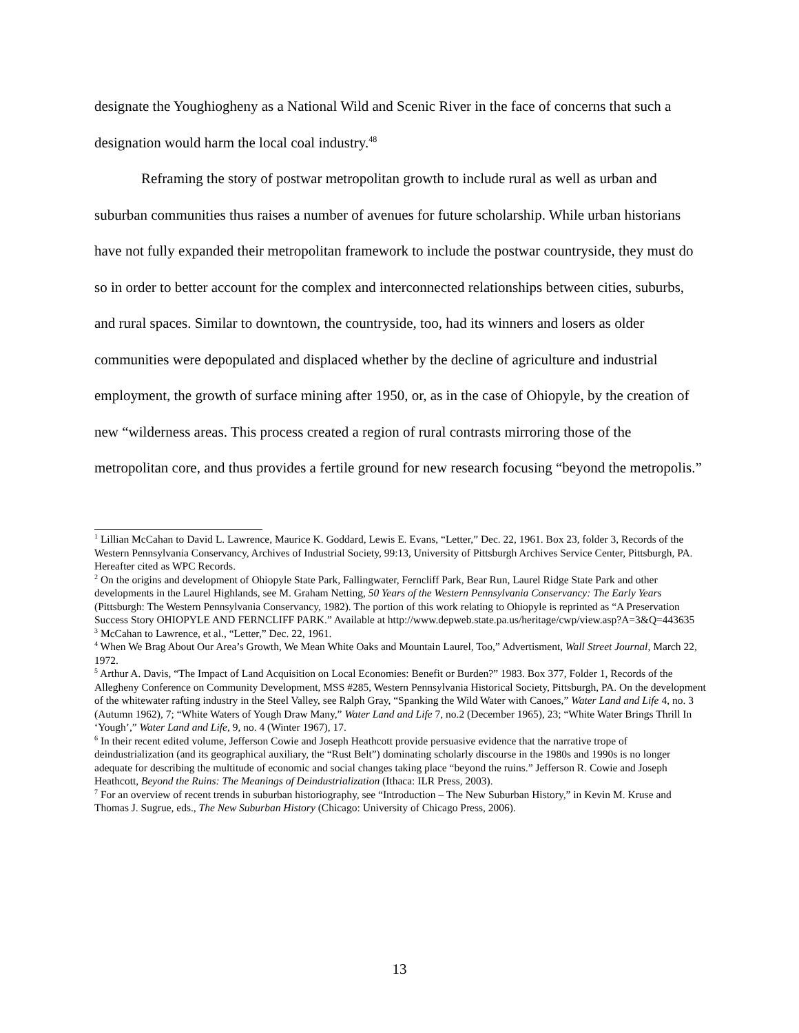designate the Youghiogheny as a National Wild and Scenic River in the face of concerns that such a designation would harm the local coal industry.<sup>48</sup>
Reframing the story of postwar metropolitan growth to include rural as well as urban and suburban communities thus raises a number of avenues for future scholarship. While urban historians have not fully expanded their metropolitan framework to include the postwar countryside, they must do so in order to better account for the complex and interconnected relationships between cities, suburbs, and rural spaces. Similar to downtown, the countryside, too, had its winners and losers as older communities were depopulated and displaced whether by the decline of agriculture and industrial employment, the growth of surface mining after 1950, or, as in the case of Ohiopyle, by the creation of new “wilderness areas. This process created a region of rural contrasts mirroring those of the metropolitan core, and thus provides a fertile ground for new research focusing “beyond the metropolis.”
<sup>1</sup> Lillian McCahan to David L. Lawrence, Maurice K. Goddard, Lewis E. Evans, “Letter,” Dec. 22, 1961. Box 23, folder 3, Records of the Western Pennsylvania Conservancy, Archives of Industrial Society, 99:13, University of Pittsburgh Archives Service Center, Pittsburgh, PA. Hereafter cited as WPC Records.
<sup>2</sup> On the origins and development of Ohiopyle State Park, Fallingwater, Ferncliff Park, Bear Run, Laurel Ridge State Park and other developments in the Laurel Highlands, see M. Graham Netting, 50 Years of the Western Pennsylvania Conservancy: The Early Years (Pittsburgh: The Western Pennsylvania Conservancy, 1982). The portion of this work relating to Ohiopyle is reprinted as “A Preservation Success Story OHIOPYLE AND FERNCLIFF PARK.” Available at http://www.depweb.state.pa.us/heritage/cwp/view.asp?A=3&Q=443635
<sup>3</sup> McCahan to Lawrence, et al., “Letter,” Dec. 22, 1961.
<sup>4</sup> When We Brag About Our Area’s Growth, We Mean White Oaks and Mountain Laurel, Too,” Advertisment, Wall Street Journal, March 22, 1972.
<sup>5</sup> Arthur A. Davis, “The Impact of Land Acquisition on Local Economies: Benefit or Burden?” 1983. Box 377, Folder 1, Records of the Allegheny Conference on Community Development, MSS #285, Western Pennsylvania Historical Society, Pittsburgh, PA. On the development of the whitewater rafting industry in the Steel Valley, see Ralph Gray, “Spanking the Wild Water with Canoes,” Water Land and Life 4, no. 3 (Autumn 1962), 7; “White Waters of Yough Draw Many,” Water Land and Life 7, no.2 (December 1965), 23; “White Water Brings Thrill In ‘Yough’,” Water Land and Life, 9, no. 4 (Winter 1967), 17.
<sup>6</sup> In their recent edited volume, Jefferson Cowie and Joseph Heathcott provide persuasive evidence that the narrative trope of deindustrialization (and its geographical auxiliary, the “Rust Belt”) dominating scholarly discourse in the 1980s and 1990s is no longer adequate for describing the multitude of economic and social changes taking place “beyond the ruins.” Jefferson R. Cowie and Joseph Heathcott, Beyond the Ruins: The Meanings of Deindustrialization (Ithaca: ILR Press, 2003).
<sup>7</sup> For an overview of recent trends in suburban historiography, see “Introduction – The New Suburban History,” in Kevin M. Kruse and Thomas J. Sugrue, eds., The New Suburban History (Chicago: University of Chicago Press, 2006).
13